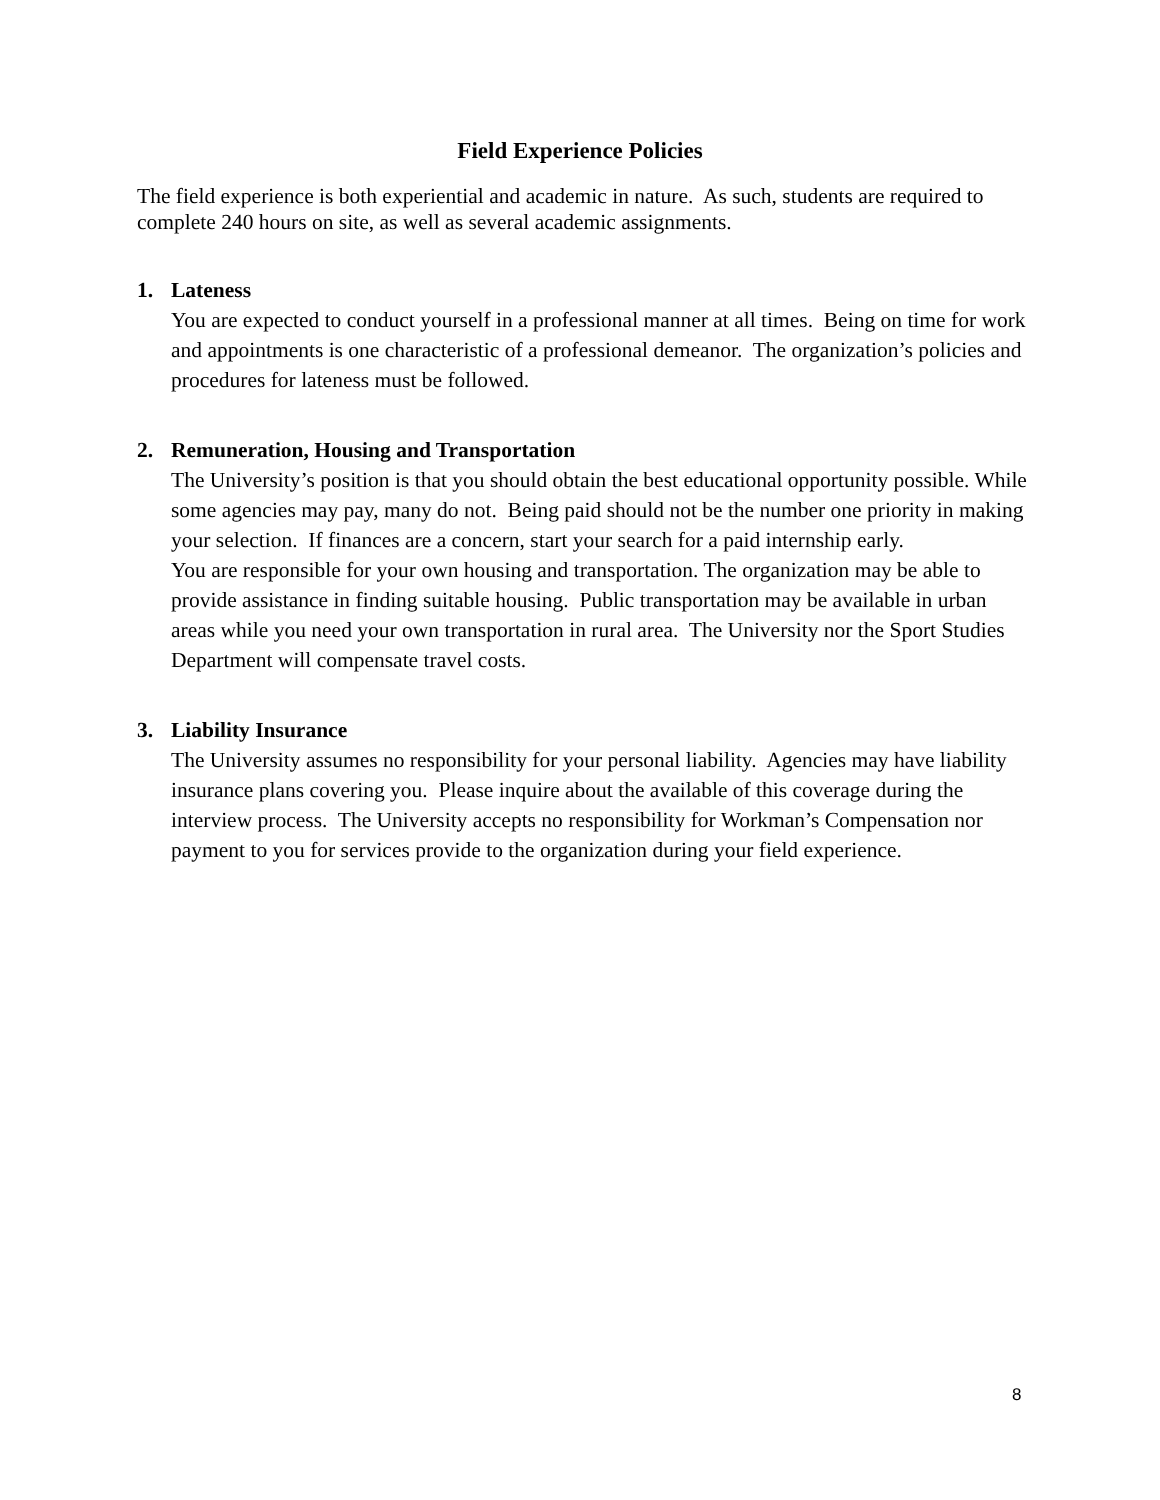Field Experience Policies
The field experience is both experiential and academic in nature. As such, students are required to complete 240 hours on site, as well as several academic assignments.
1. Lateness
You are expected to conduct yourself in a professional manner at all times. Being on time for work and appointments is one characteristic of a professional demeanor. The organization’s policies and procedures for lateness must be followed.
2. Remuneration, Housing and Transportation
The University’s position is that you should obtain the best educational opportunity possible. While some agencies may pay, many do not. Being paid should not be the number one priority in making your selection. If finances are a concern, start your search for a paid internship early.
You are responsible for your own housing and transportation. The organization may be able to provide assistance in finding suitable housing. Public transportation may be available in urban areas while you need your own transportation in rural area. The University nor the Sport Studies Department will compensate travel costs.
3. Liability Insurance
The University assumes no responsibility for your personal liability. Agencies may have liability insurance plans covering you. Please inquire about the available of this coverage during the interview process. The University accepts no responsibility for Workman’s Compensation nor payment to you for services provide to the organization during your field experience.
8